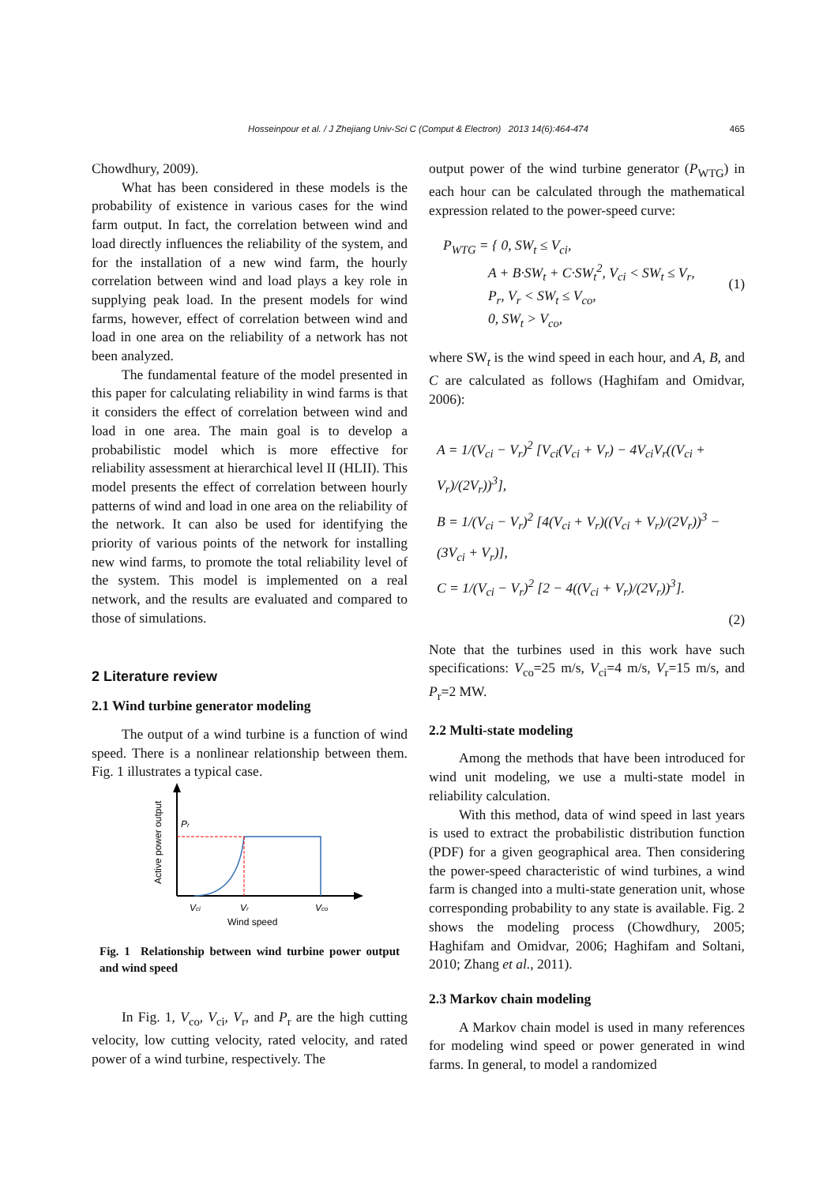Hosseinpour et al. / J Zhejiang Univ-Sci C (Comput & Electron) 2013 14(6):464-474
465
Chowdhury, 2009).
What has been considered in these models is the probability of existence in various cases for the wind farm output. In fact, the correlation between wind and load directly influences the reliability of the system, and for the installation of a new wind farm, the hourly correlation between wind and load plays a key role in supplying peak load. In the present models for wind farms, however, effect of correlation between wind and load in one area on the reliability of a network has not been analyzed.
The fundamental feature of the model presented in this paper for calculating reliability in wind farms is that it considers the effect of correlation between wind and load in one area. The main goal is to develop a probabilistic model which is more effective for reliability assessment at hierarchical level II (HLII). This model presents the effect of correlation between hourly patterns of wind and load in one area on the reliability of the network. It can also be used for identifying the priority of various points of the network for installing new wind farms, to promote the total reliability level of the system. This model is implemented on a real network, and the results are evaluated and compared to those of simulations.
2 Literature review
2.1 Wind turbine generator modeling
The output of a wind turbine is a function of wind speed. There is a nonlinear relationship between them. Fig. 1 illustrates a typical case.
Pr
Vci
Vr
Vco
Wind speed
Active power output
Fig. 1 Relationship between wind turbine power output and wind speed
In Fig. 1, V<sub>co</sub>, V<sub>ci</sub>, V<sub>r</sub>, and P<sub>r</sub> are the high cutting velocity, low cutting velocity, rated velocity, and rated power of a wind turbine, respectively. The
output power of the wind turbine generator (P<sub>WTG</sub>) in each hour can be calculated through the mathematical expression related to the power-speed curve:
P<sub>WTG</sub> = { 0, SW<sub>t</sub> ≤ V<sub>ci</sub>,
A + B·SW<sub>t</sub> + C·SW<sub>t</sub><sup>2</sup>, V<sub>ci</sub> < SW<sub>t</sub> ≤ V<sub>r</sub>,
P<sub>r</sub>, V<sub>r</sub> < SW<sub>t</sub> ≤ V<sub>co</sub>,
0, SW<sub>t</sub> > V<sub>co</sub>,
(1)
where SW<sub>t</sub> is the wind speed in each hour, and A, B, and C are calculated as follows (Haghifam and Omidvar, 2006):
A = 1/(V<sub>ci</sub> − V<sub>r</sub>)<sup>2</sup> [V<sub>ci</sub>(V<sub>ci</sub> + V<sub>r</sub>) − 4V<sub>ci</sub>V<sub>r</sub>((V<sub>ci</sub> + V<sub>r</sub>)/(2V<sub>r</sub>))<sup>3</sup>],
B = 1/(V<sub>ci</sub> − V<sub>r</sub>)<sup>2</sup> [4(V<sub>ci</sub> + V<sub>r</sub>)((V<sub>ci</sub> + V<sub>r</sub>)/(2V<sub>r</sub>))<sup>3</sup> − (3V<sub>ci</sub> + V<sub>r</sub>)],
C = 1/(V<sub>ci</sub> − V<sub>r</sub>)<sup>2</sup> [2 − 4((V<sub>ci</sub> + V<sub>r</sub>)/(2V<sub>r</sub>))<sup>3</sup>].
(2)
Note that the turbines used in this work have such specifications: V<sub>co</sub>=25 m/s, V<sub>ci</sub>=4 m/s, V<sub>r</sub>=15 m/s, and P<sub>r</sub>=2 MW.
2.2 Multi-state modeling
Among the methods that have been introduced for wind unit modeling, we use a multi-state model in reliability calculation.
With this method, data of wind speed in last years is used to extract the probabilistic distribution function (PDF) for a given geographical area. Then considering the power-speed characteristic of wind turbines, a wind farm is changed into a multi-state generation unit, whose corresponding probability to any state is available. Fig. 2 shows the modeling process (Chowdhury, 2005; Haghifam and Omidvar, 2006; Haghifam and Soltani, 2010; Zhang et al., 2011).
2.3 Markov chain modeling
A Markov chain model is used in many references for modeling wind speed or power generated in wind farms. In general, to model a randomized